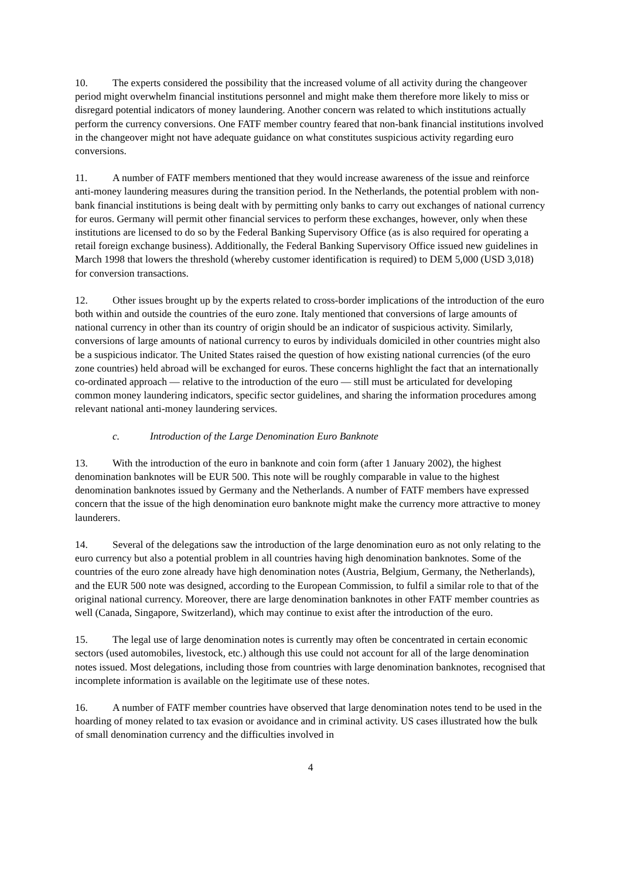10. The experts considered the possibility that the increased volume of all activity during the changeover period might overwhelm financial institutions personnel and might make them therefore more likely to miss or disregard potential indicators of money laundering. Another concern was related to which institutions actually perform the currency conversions. One FATF member country feared that non-bank financial institutions involved in the changeover might not have adequate guidance on what constitutes suspicious activity regarding euro conversions.
11. A number of FATF members mentioned that they would increase awareness of the issue and reinforce anti-money laundering measures during the transition period. In the Netherlands, the potential problem with non-bank financial institutions is being dealt with by permitting only banks to carry out exchanges of national currency for euros. Germany will permit other financial services to perform these exchanges, however, only when these institutions are licensed to do so by the Federal Banking Supervisory Office (as is also required for operating a retail foreign exchange business). Additionally, the Federal Banking Supervisory Office issued new guidelines in March 1998 that lowers the threshold (whereby customer identification is required) to DEM 5,000 (USD 3,018) for conversion transactions.
12. Other issues brought up by the experts related to cross-border implications of the introduction of the euro both within and outside the countries of the euro zone. Italy mentioned that conversions of large amounts of national currency in other than its country of origin should be an indicator of suspicious activity. Similarly, conversions of large amounts of national currency to euros by individuals domiciled in other countries might also be a suspicious indicator. The United States raised the question of how existing national currencies (of the euro zone countries) held abroad will be exchanged for euros. These concerns highlight the fact that an internationally co-ordinated approach — relative to the introduction of the euro — still must be articulated for developing common money laundering indicators, specific sector guidelines, and sharing the information procedures among relevant national anti-money laundering services.
c. Introduction of the Large Denomination Euro Banknote
13. With the introduction of the euro in banknote and coin form (after 1 January 2002), the highest denomination banknotes will be EUR 500. This note will be roughly comparable in value to the highest denomination banknotes issued by Germany and the Netherlands. A number of FATF members have expressed concern that the issue of the high denomination euro banknote might make the currency more attractive to money launderers.
14. Several of the delegations saw the introduction of the large denomination euro as not only relating to the euro currency but also a potential problem in all countries having high denomination banknotes. Some of the countries of the euro zone already have high denomination notes (Austria, Belgium, Germany, the Netherlands), and the EUR 500 note was designed, according to the European Commission, to fulfil a similar role to that of the original national currency. Moreover, there are large denomination banknotes in other FATF member countries as well (Canada, Singapore, Switzerland), which may continue to exist after the introduction of the euro.
15. The legal use of large denomination notes is currently may often be concentrated in certain economic sectors (used automobiles, livestock, etc.) although this use could not account for all of the large denomination notes issued. Most delegations, including those from countries with large denomination banknotes, recognised that incomplete information is available on the legitimate use of these notes.
16. A number of FATF member countries have observed that large denomination notes tend to be used in the hoarding of money related to tax evasion or avoidance and in criminal activity. US cases illustrated how the bulk of small denomination currency and the difficulties involved in
4